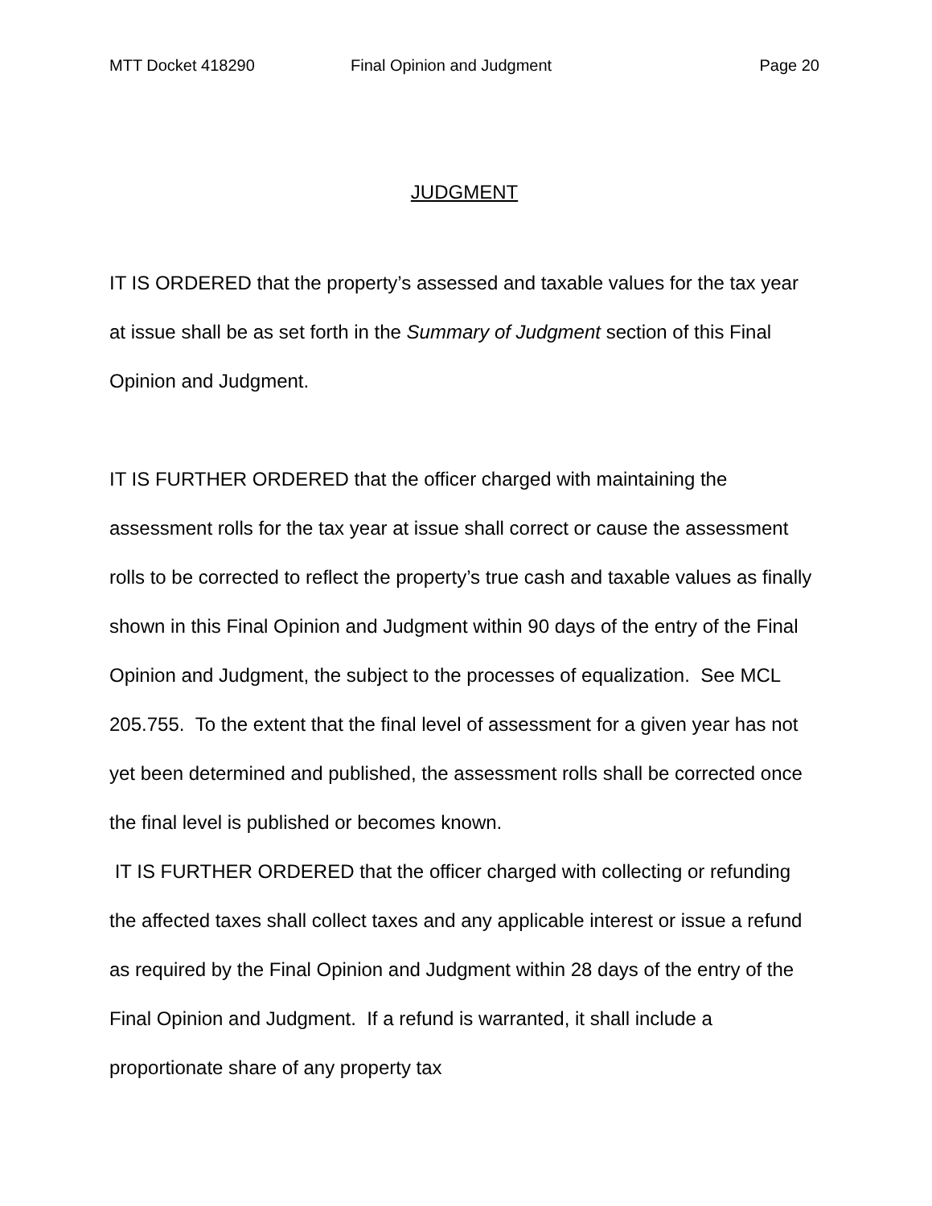MTT Docket 418290 Final Opinion and Judgment Page 20
JUDGMENT
IT IS ORDERED that the property’s assessed and taxable values for the tax year at issue shall be as set forth in the Summary of Judgment section of this Final Opinion and Judgment.
IT IS FURTHER ORDERED that the officer charged with maintaining the assessment rolls for the tax year at issue shall correct or cause the assessment rolls to be corrected to reflect the property’s true cash and taxable values as finally shown in this Final Opinion and Judgment within 90 days of the entry of the Final Opinion and Judgment, the subject to the processes of equalization. See MCL 205.755. To the extent that the final level of assessment for a given year has not yet been determined and published, the assessment rolls shall be corrected once the final level is published or becomes known.
IT IS FURTHER ORDERED that the officer charged with collecting or refunding the affected taxes shall collect taxes and any applicable interest or issue a refund as required by the Final Opinion and Judgment within 28 days of the entry of the Final Opinion and Judgment. If a refund is warranted, it shall include a proportionate share of any property tax